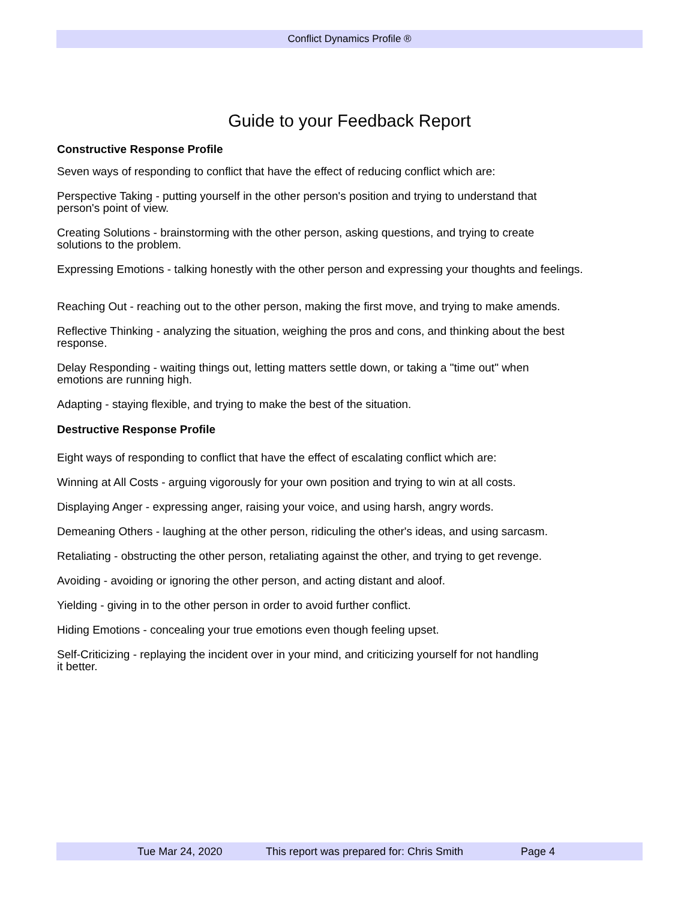Conflict Dynamics Profile ®
Guide to your Feedback Report
Constructive Response Profile
Seven ways of responding to conflict that have the effect of reducing conflict which are:
Perspective Taking - putting yourself in the other person's position and trying to understand that
person's point of view.
Creating Solutions - brainstorming with the other person, asking questions, and trying to create
solutions to the problem.
Expressing Emotions - talking honestly with the other person and expressing your thoughts and feelings.
Reaching Out - reaching out to the other person, making the first move, and trying to make amends.
Reflective Thinking - analyzing the situation, weighing the pros and cons, and thinking about the best
response.
Delay Responding - waiting things out, letting matters settle down, or taking a "time out" when
emotions are running high.
Adapting - staying flexible, and trying to make the best of the situation.
Destructive Response Profile
Eight ways of responding to conflict that have the effect of escalating conflict which are:
Winning at All Costs - arguing vigorously for your own position and trying to win at all costs.
Displaying Anger - expressing anger, raising your voice, and using harsh, angry words.
Demeaning Others - laughing at the other person, ridiculing the other's ideas, and using sarcasm.
Retaliating - obstructing the other person, retaliating against the other, and trying to get revenge.
Avoiding - avoiding or ignoring the other person, and acting distant and aloof.
Yielding - giving in to the other person in order to avoid further conflict.
Hiding Emotions - concealing your true emotions even though feeling upset.
Self-Criticizing - replaying the incident over in your mind, and criticizing yourself for not handling
it better.
Tue Mar 24, 2020 This report was prepared for: Chris Smith Page 4